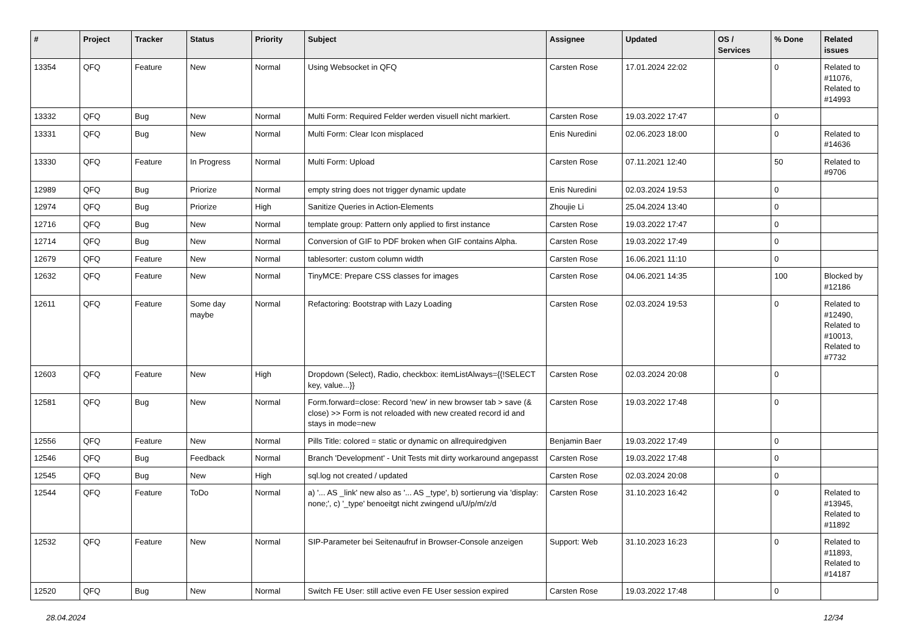| # | Project | Tracker | Status | Priority | Subject | Assignee | Updated | OS / Services | % Done | Related issues |
| --- | --- | --- | --- | --- | --- | --- | --- | --- | --- | --- |
| 13354 | QFQ | Feature | New | Normal | Using Websocket in QFQ | Carsten Rose | 17.01.2024 22:02 | | 0 | Related to #11076, Related to #14993 |
| 13332 | QFQ | Bug | New | Normal | Multi Form: Required Felder werden visuell nicht markiert. | Carsten Rose | 19.03.2022 17:47 | | 0 | |
| 13331 | QFQ | Bug | New | Normal | Multi Form: Clear Icon misplaced | Enis Nuredini | 02.06.2023 18:00 | | 0 | Related to #14636 |
| 13330 | QFQ | Feature | In Progress | Normal | Multi Form: Upload | Carsten Rose | 07.11.2021 12:40 | | 50 | Related to #9706 |
| 12989 | QFQ | Bug | Priorize | Normal | empty string does not trigger dynamic update | Enis Nuredini | 02.03.2024 19:53 | | 0 | |
| 12974 | QFQ | Bug | Priorize | High | Sanitize Queries in Action-Elements | Zhoujie Li | 25.04.2024 13:40 | | 0 | |
| 12716 | QFQ | Bug | New | Normal | template group: Pattern only applied to first instance | Carsten Rose | 19.03.2022 17:47 | | 0 | |
| 12714 | QFQ | Bug | New | Normal | Conversion of GIF to PDF broken when GIF contains Alpha. | Carsten Rose | 19.03.2022 17:49 | | 0 | |
| 12679 | QFQ | Feature | New | Normal | tablesorter: custom column width | Carsten Rose | 16.06.2021 11:10 | | 0 | |
| 12632 | QFQ | Feature | New | Normal | TinyMCE: Prepare CSS classes for images | Carsten Rose | 04.06.2021 14:35 | | 100 | Blocked by #12186 |
| 12611 | QFQ | Feature | Some day maybe | Normal | Refactoring: Bootstrap with Lazy Loading | Carsten Rose | 02.03.2024 19:53 | | 0 | Related to #12490, Related to #10013, Related to #7732 |
| 12603 | QFQ | Feature | New | High | Dropdown (Select), Radio, checkbox: itemListAlways={{!SELECT key, value...}} | Carsten Rose | 02.03.2024 20:08 | | 0 | |
| 12581 | QFQ | Bug | New | Normal | Form.forward=close: Record 'new' in new browser tab > save (& close) >> Form is not reloaded with new created record id and stays in mode=new | Carsten Rose | 19.03.2022 17:48 | | 0 | |
| 12556 | QFQ | Feature | New | Normal | Pills Title: colored = static or dynamic on allrequiredgiven | Benjamin Baer | 19.03.2022 17:49 | | 0 | |
| 12546 | QFQ | Bug | Feedback | Normal | Branch 'Development' - Unit Tests mit dirty workaround angepasst | Carsten Rose | 19.03.2022 17:48 | | 0 | |
| 12545 | QFQ | Bug | New | High | sql.log not created / updated | Carsten Rose | 02.03.2024 20:08 | | 0 | |
| 12544 | QFQ | Feature | ToDo | Normal | a) '... AS _link' new also as '... AS _type', b) sortierung via 'display: none;', c) '_type' benoeitgt nicht zwingend u/U/p/m/z/d | Carsten Rose | 31.10.2023 16:42 | | 0 | Related to #13945, Related to #11892 |
| 12532 | QFQ | Feature | New | Normal | SIP-Parameter bei Seitenaufruf in Browser-Console anzeigen | Support: Web | 31.10.2023 16:23 | | 0 | Related to #11893, Related to #14187 |
| 12520 | QFQ | Bug | New | Normal | Switch FE User: still active even FE User session expired | Carsten Rose | 19.03.2022 17:48 | | 0 | |
28.04.2024 12/34